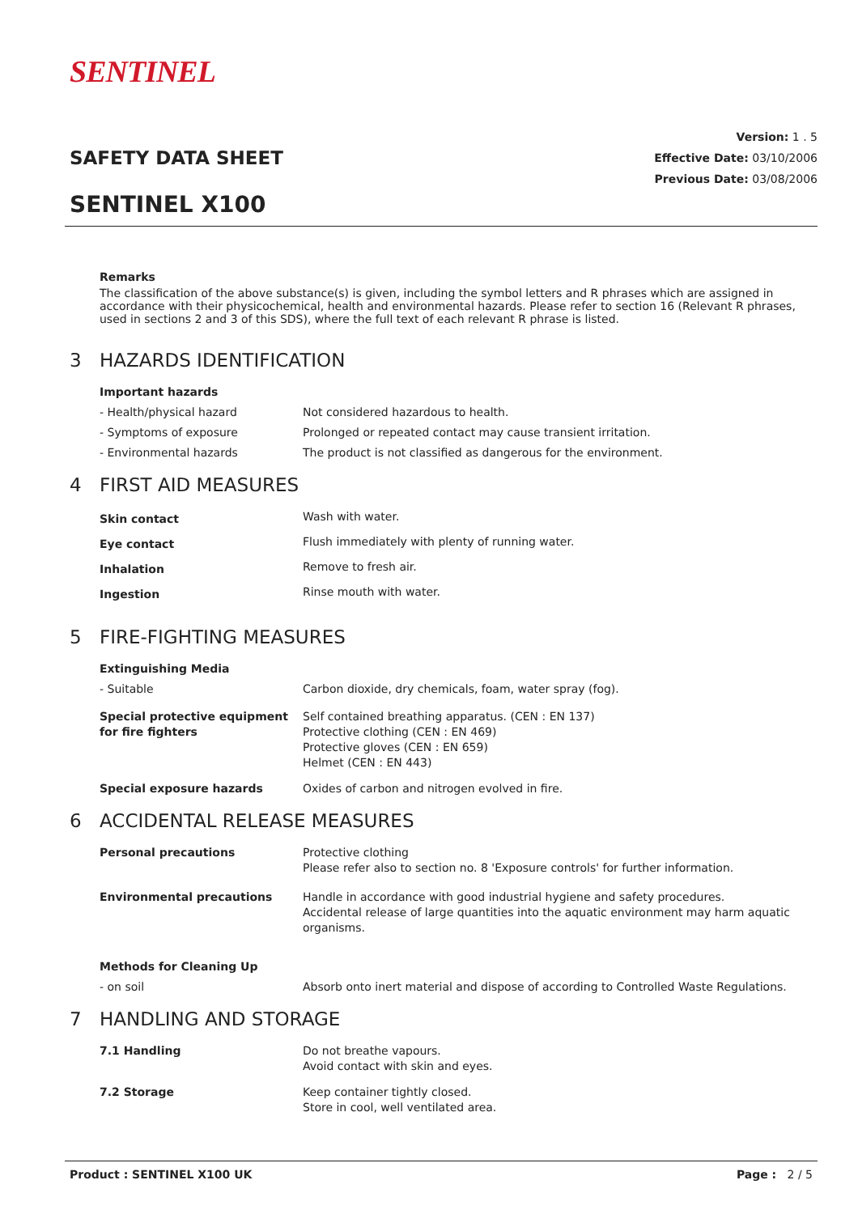SENTINEL
Version: 1 . 5
Effective Date: 03/10/2006
Previous Date: 03/08/2006
SAFETY DATA SHEET
SENTINEL X100
Remarks
The classification of the above substance(s) is given, including the symbol letters and R phrases which are assigned in accordance with their physicochemical, health and environmental hazards. Please refer to section 16 (Relevant R phrases, used in sections 2 and 3 of this SDS), where the full text of each relevant R phrase is listed.
3 HAZARDS IDENTIFICATION
| Important hazards | |
| - Health/physical hazard | Not considered hazardous to health. |
| - Symptoms of exposure | Prolonged or repeated contact may cause transient irritation. |
| - Environmental hazards | The product is not classified as dangerous for the environment. |
4 FIRST AID MEASURES
| Skin contact | Wash with water. |
| Eye contact | Flush immediately with plenty of running water. |
| Inhalation | Remove to fresh air. |
| Ingestion | Rinse mouth with water. |
5 FIRE-FIGHTING MEASURES
| Extinguishing Media | |
| - Suitable | Carbon dioxide, dry chemicals, foam, water spray (fog). |
| Special protective equipment for fire fighters | Self contained breathing apparatus. (CEN : EN 137) Protective clothing (CEN : EN 469) Protective gloves (CEN : EN 659) Helmet (CEN : EN 443) |
| Special exposure hazards | Oxides of carbon and nitrogen evolved in fire. |
6 ACCIDENTAL RELEASE MEASURES
| Personal precautions | Protective clothing Please refer also to section no. 8 'Exposure controls' for further information. |
| Environmental precautions | Handle in accordance with good industrial hygiene and safety procedures. Accidental release of large quantities into the aquatic environment may harm aquatic organisms. |
| Methods for Cleaning Up | |
| - on soil | Absorb onto inert material and dispose of according to Controlled Waste Regulations. |
7 HANDLING AND STORAGE
| 7.1 Handling | Do not breathe vapours. Avoid contact with skin and eyes. |
| 7.2 Storage | Keep container tightly closed. Store in cool, well ventilated area. |
Product : SENTINEL X100 UK Page : 2 / 5